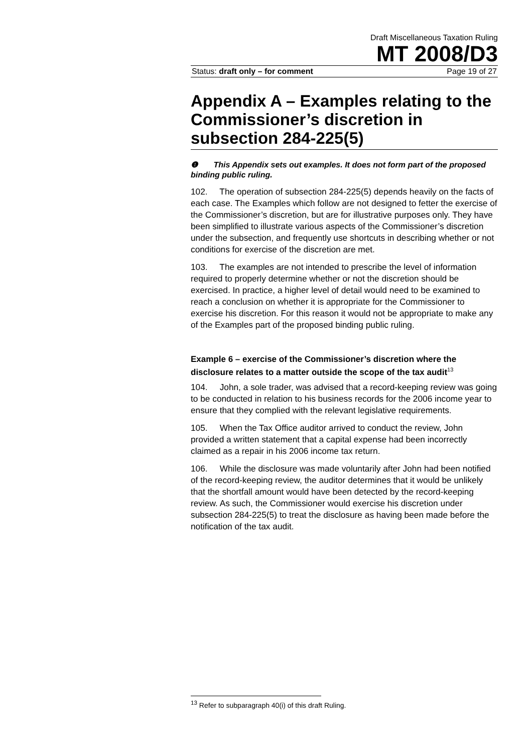Draft Miscellaneous Taxation Ruling
MT 2008/D3
Status: draft only – for comment Page 19 of 27
Appendix A – Examples relating to the Commissioner’s discretion in subsection 284-225(5)
❶ This Appendix sets out examples. It does not form part of the proposed binding public ruling.
102. The operation of subsection 284-225(5) depends heavily on the facts of each case. The Examples which follow are not designed to fetter the exercise of the Commissioner’s discretion, but are for illustrative purposes only. They have been simplified to illustrate various aspects of the Commissioner’s discretion under the subsection, and frequently use shortcuts in describing whether or not conditions for exercise of the discretion are met.
103. The examples are not intended to prescribe the level of information required to properly determine whether or not the discretion should be exercised. In practice, a higher level of detail would need to be examined to reach a conclusion on whether it is appropriate for the Commissioner to exercise his discretion. For this reason it would not be appropriate to make any of the Examples part of the proposed binding public ruling.
Example 6 – exercise of the Commissioner’s discretion where the disclosure relates to a matter outside the scope of the tax audit<sup>13</sup>
104. John, a sole trader, was advised that a record-keeping review was going to be conducted in relation to his business records for the 2006 income year to ensure that they complied with the relevant legislative requirements.
105. When the Tax Office auditor arrived to conduct the review, John provided a written statement that a capital expense had been incorrectly claimed as a repair in his 2006 income tax return.
106. While the disclosure was made voluntarily after John had been notified of the record-keeping review, the auditor determines that it would be unlikely that the shortfall amount would have been detected by the record-keeping review. As such, the Commissioner would exercise his discretion under subsection 284-225(5) to treat the disclosure as having been made before the notification of the tax audit.
<sup>13</sup> Refer to subparagraph 40(i) of this draft Ruling.